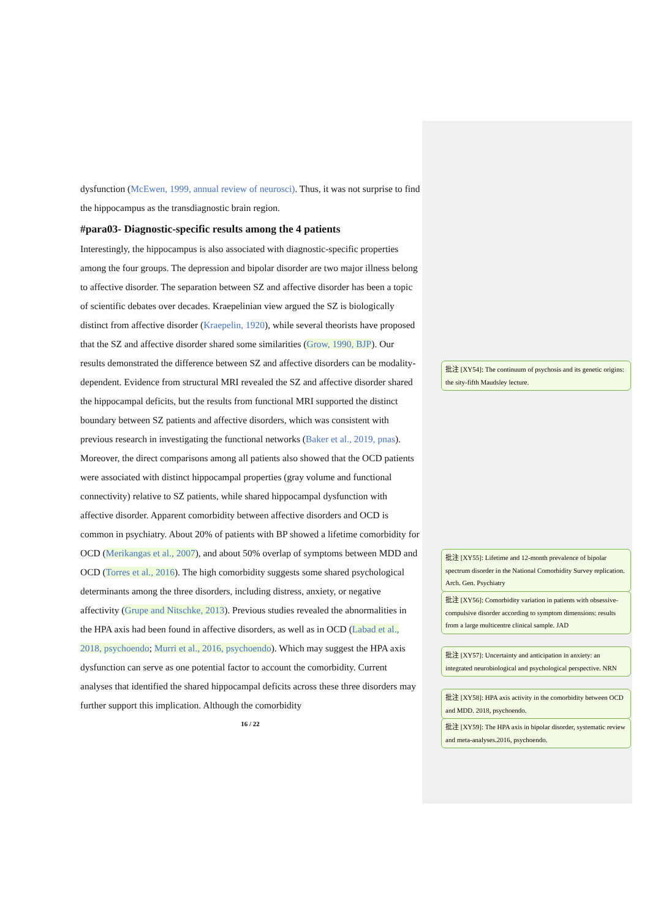dysfunction (McEwen, 1999, annual review of neurosci). Thus, it was not surprise to find the hippocampus as the transdiagnostic brain region.
#para03- Diagnostic-specific results among the 4 patients
Interestingly, the hippocampus is also associated with diagnostic-specific properties among the four groups. The depression and bipolar disorder are two major illness belong to affective disorder. The separation between SZ and affective disorder has been a topic of scientific debates over decades. Kraepelinian view argued the SZ is biologically distinct from affective disorder (Kraepelin, 1920), while several theorists have proposed that the SZ and affective disorder shared some similarities (Grow, 1990, BJP). Our results demonstrated the difference between SZ and affective disorders can be modality-dependent. Evidence from structural MRI revealed the SZ and affective disorder shared the hippocampal deficits, but the results from functional MRI supported the distinct boundary between SZ patients and affective disorders, which was consistent with previous research in investigating the functional networks (Baker et al., 2019, pnas).
Moreover, the direct comparisons among all patients also showed that the OCD patients were associated with distinct hippocampal properties (gray volume and functional connectivity) relative to SZ patients, while shared hippocampal dysfunction with affective disorder. Apparent comorbidity between affective disorders and OCD is common in psychiatry. About 20% of patients with BP showed a lifetime comorbidity for OCD (Merikangas et al., 2007), and about 50% overlap of symptoms between MDD and OCD (Torres et al., 2016). The high comorbidity suggests some shared psychological determinants among the three disorders, including distress, anxiety, or negative affectivity (Grupe and Nitschke, 2013). Previous studies revealed the abnormalities in the HPA axis had been found in affective disorders, as well as in OCD (Labad et al., 2018, psychoendo; Murri et al., 2016, psychoendo). Which may suggest the HPA axis dysfunction can serve as one potential factor to account the comorbidity. Current analyses that identified the shared hippocampal deficits across these three disorders may further support this implication. Although the comorbidity
16 / 22
批注 [XY54]: The continuum of psychosis and its genetic origins: the sity-fifth Maudsley lecture.
批注 [XY55]: Lifetime and 12-month prevalence of bipolar spectrum disorder in the National Comorbidity Survey replication. Arch. Gen. Psychiatry
批注 [XY56]: Comorbidity variation in patients with obsessive-compulsive disorder according to symptom dimensions: results from a large multicentre clinical sample. JAD
批注 [XY57]: Uncertainty and anticipation in anxiety: an integrated neurobiological and psychological perspective. NRN
批注 [XY58]: HPA axis activity in the comorbidity between OCD and MDD. 2018, psychoendo.
批注 [XY59]: The HPA axis in bipolar disorder, systematic review and meta-analyses.2016, psychoendo.